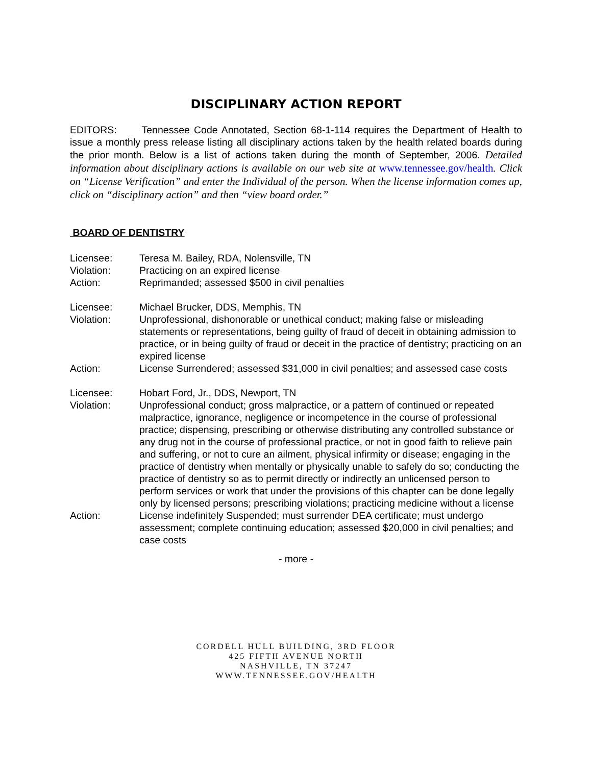DISCIPLINARY ACTION REPORT
EDITORS: Tennessee Code Annotated, Section 68-1-114 requires the Department of Health to issue a monthly press release listing all disciplinary actions taken by the health related boards during the prior month. Below is a list of actions taken during the month of September, 2006. Detailed information about disciplinary actions is available on our web site at www.tennessee.gov/health. Click on “License Verification” and enter the Individual of the person. When the license information comes up, click on “disciplinary action” and then “view board order.”
BOARD OF DENTISTRY
Licensee: Teresa M. Bailey, RDA, Nolensville, TN
Violation: Practicing on an expired license
Action: Reprimanded; assessed $500 in civil penalties
Licensee: Michael Brucker, DDS, Memphis, TN
Violation: Unprofessional, dishonorable or unethical conduct; making false or misleading statements or representations, being guilty of fraud of deceit in obtaining admission to practice, or in being guilty of fraud or deceit in the practice of dentistry; practicing on an expired license
Action: License Surrendered; assessed $31,000 in civil penalties; and assessed case costs
Licensee: Hobart Ford, Jr., DDS, Newport, TN
Violation: Unprofessional conduct; gross malpractice, or a pattern of continued or repeated malpractice, ignorance, negligence or incompetence in the course of professional practice; dispensing, prescribing or otherwise distributing any controlled substance or any drug not in the course of professional practice, or not in good faith to relieve pain and suffering, or not to cure an ailment, physical infirmity or disease; engaging in the practice of dentistry when mentally or physically unable to safely do so; conducting the practice of dentistry so as to permit directly or indirectly an unlicensed person to perform services or work that under the provisions of this chapter can be done legally only by licensed persons; prescribing violations; practicing medicine without a license
Action: License indefinitely Suspended; must surrender DEA certificate; must undergo assessment; complete continuing education; assessed $20,000 in civil penalties; and case costs
- more -
CORDELL HULL BUILDING, 3RD FLOOR
425 FIFTH AVENUE NORTH
NASHVILLE, TN 37247
WWW.TENNESSEE.GOV/HEALTH